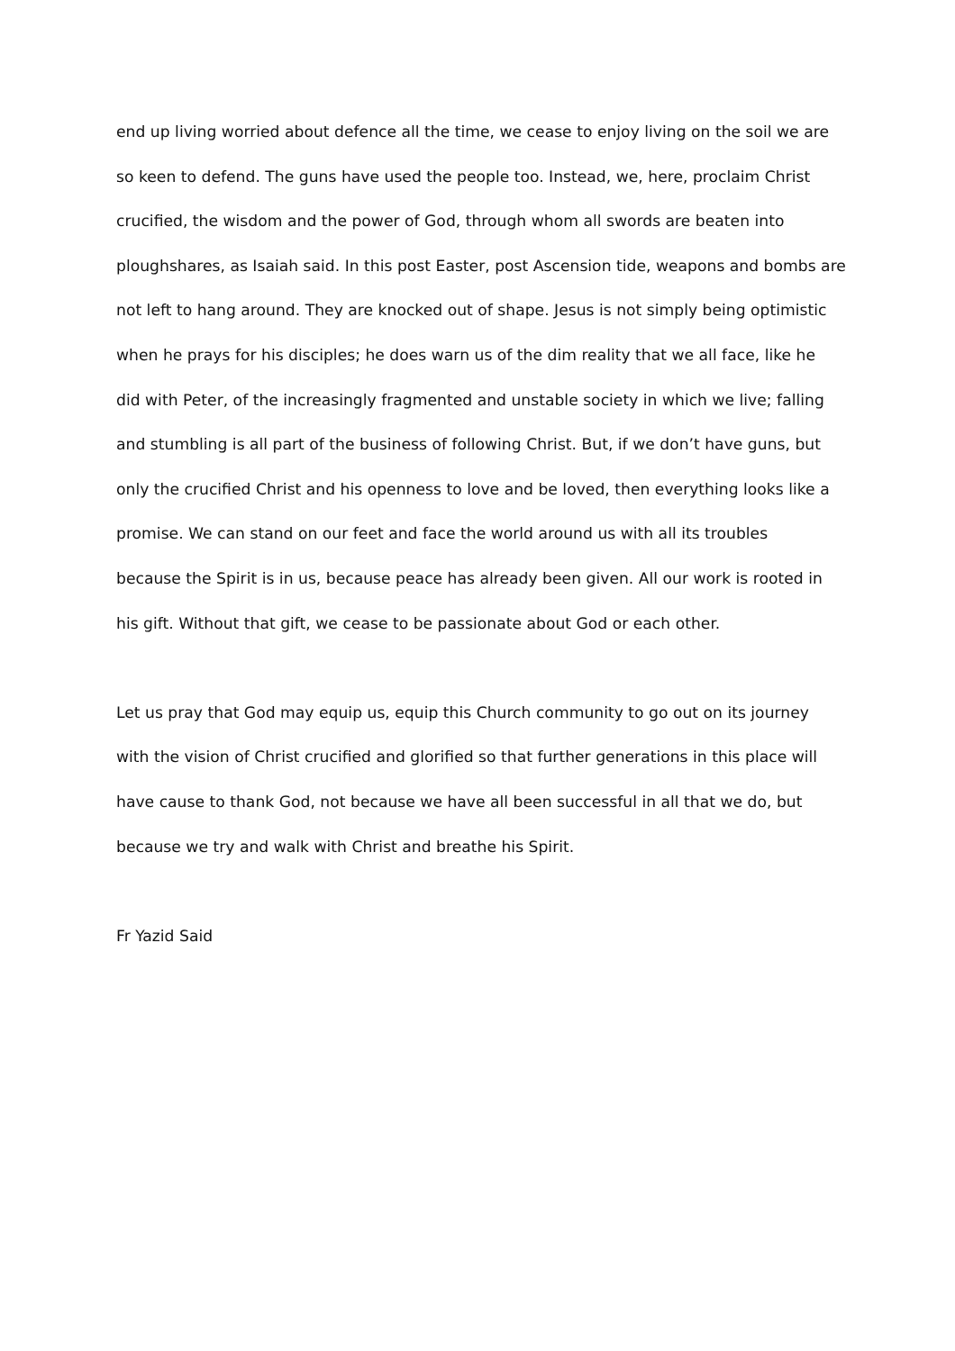end up living worried about defence all the time, we cease to enjoy living on the soil we are
so keen to defend. The guns have used the people too. Instead, we, here, proclaim Christ
crucified, the wisdom and the power of God, through whom all swords are beaten into
ploughshares, as Isaiah said. In this post Easter, post Ascension tide, weapons and bombs are
not left to hang around. They are knocked out of shape. Jesus is not simply being optimistic
when he prays for his disciples; he does warn us of the dim reality that we all face, like he
did with Peter, of the increasingly fragmented and unstable society in which we live; falling
and stumbling is all part of the business of following Christ. But, if we don’t have guns, but
only the crucified Christ and his openness to love and be loved, then everything looks like a
promise. We can stand on our feet and face the world around us with all its troubles
because the Spirit is in us, because peace has already been given. All our work is rooted in
his gift. Without that gift, we cease to be passionate about God or each other.
Let us pray that God may equip us, equip this Church community to go out on its journey
with the vision of Christ crucified and glorified so that further generations in this place will
have cause to thank God, not because we have all been successful in all that we do, but
because we try and walk with Christ and breathe his Spirit.
Fr Yazid Said